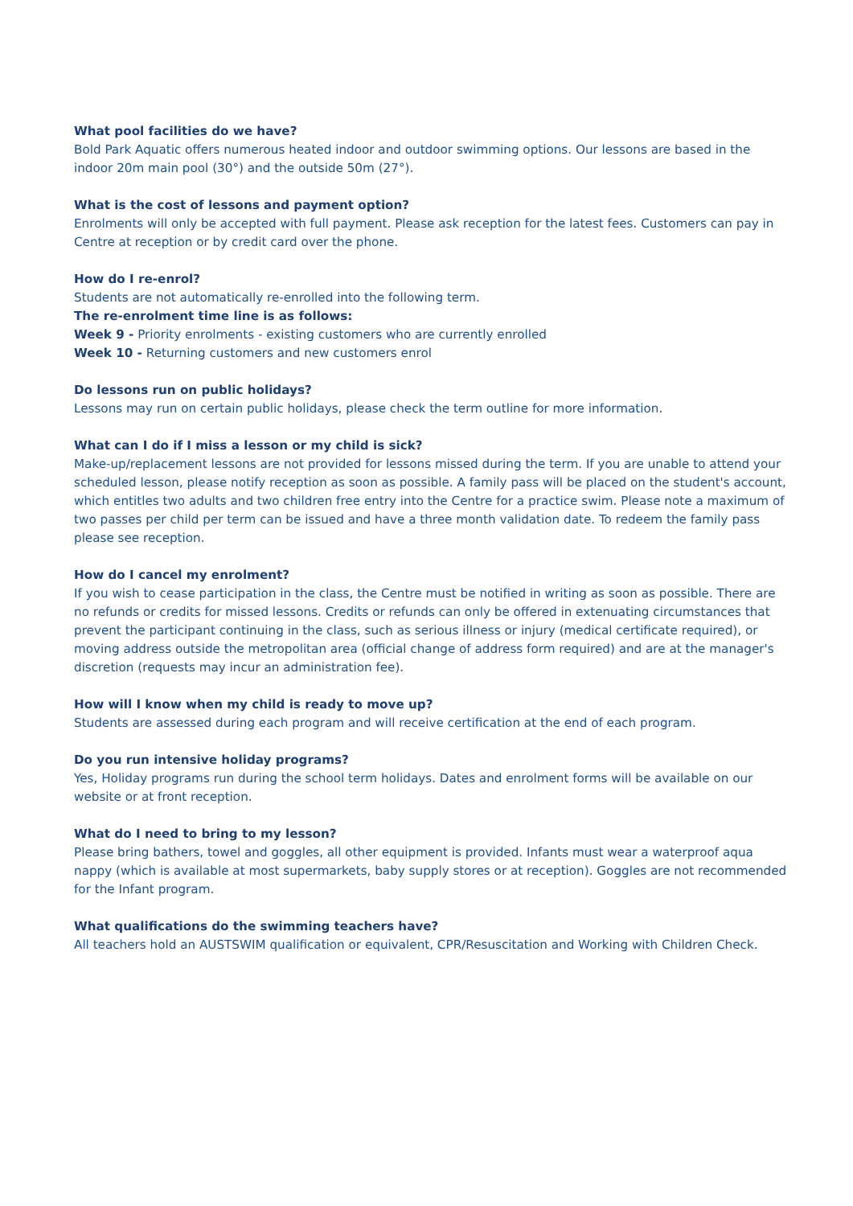What pool facilities do we have?
Bold Park Aquatic offers numerous heated indoor and outdoor swimming options. Our lessons are based in the indoor 20m main pool (30°) and the outside 50m (27°).
What is the cost of lessons and payment option?
Enrolments will only be accepted with full payment. Please ask reception for the latest fees. Customers can pay in Centre at reception or by credit card over the phone.
How do I re-enrol?
Students are not automatically re-enrolled into the following term.
The re-enrolment time line is as follows:
Week 9 - Priority enrolments - existing customers who are currently enrolled
Week 10 - Returning customers and new customers enrol
Do lessons run on public holidays?
Lessons may run on certain public holidays, please check the term outline for more information.
What can I do if I miss a lesson or my child is sick?
Make-up/replacement lessons are not provided for lessons missed during the term. If you are unable to attend your scheduled lesson, please notify reception as soon as possible. A family pass will be placed on the student's account, which entitles two adults and two children free entry into the Centre for a practice swim. Please note a maximum of two passes per child per term can be issued and have a three month validation date. To redeem the family pass please see reception.
How do I cancel my enrolment?
If you wish to cease participation in the class, the Centre must be notified in writing as soon as possible. There are no refunds or credits for missed lessons. Credits or refunds can only be offered in extenuating circumstances that prevent the participant continuing in the class, such as serious illness or injury (medical certificate required), or moving address outside the metropolitan area (official change of address form required) and are at the manager's discretion (requests may incur an administration fee).
How will I know when my child is ready to move up?
Students are assessed during each program and will receive certification at the end of each program.
Do you run intensive holiday programs?
Yes, Holiday programs run during the school term holidays. Dates and enrolment forms will be available on our website or at front reception.
What do I need to bring to my lesson?
Please bring bathers, towel and goggles, all other equipment is provided. Infants must wear a waterproof aqua nappy (which is available at most supermarkets, baby supply stores or at reception). Goggles are not recommended for the Infant program.
What qualifications do the swimming teachers have?
All teachers hold an AUSTSWIM qualification or equivalent, CPR/Resuscitation and Working with Children Check.